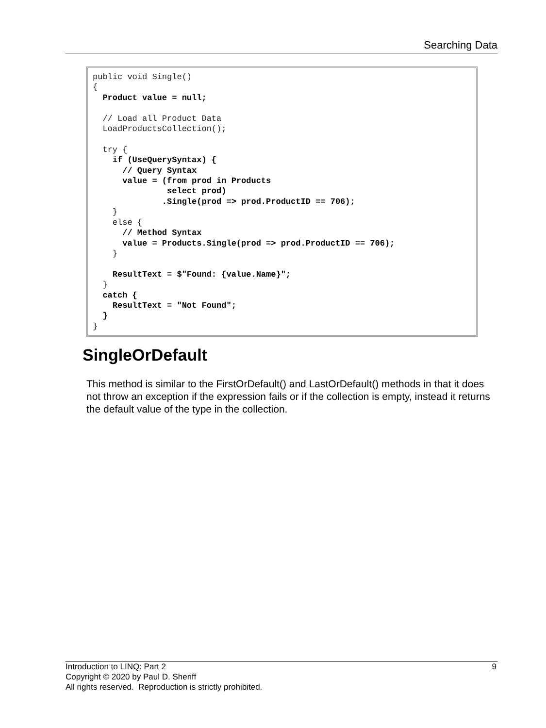Searching Data
public void Single()
{
  Product value = null;

  // Load all Product Data
  LoadProductsCollection();

  try {
    if (UseQuerySyntax) {
      // Query Syntax
      value = (from prod in Products
               select prod)
              .Single(prod => prod.ProductID == 706);
    }
    else {
      // Method Syntax
      value = Products.Single(prod => prod.ProductID == 706);
    }

    ResultText = $"Found: {value.Name}";
  }
  catch {
    ResultText = "Not Found";
  }
}
SingleOrDefault
This method is similar to the FirstOrDefault() and LastOrDefault() methods in that it does not throw an exception if the expression fails or if the collection is empty, instead it returns the default value of the type in the collection.
9 Introduction to LINQ: Part 2
Copyright © 2020 by Paul D. Sheriff
All rights reserved. Reproduction is strictly prohibited.